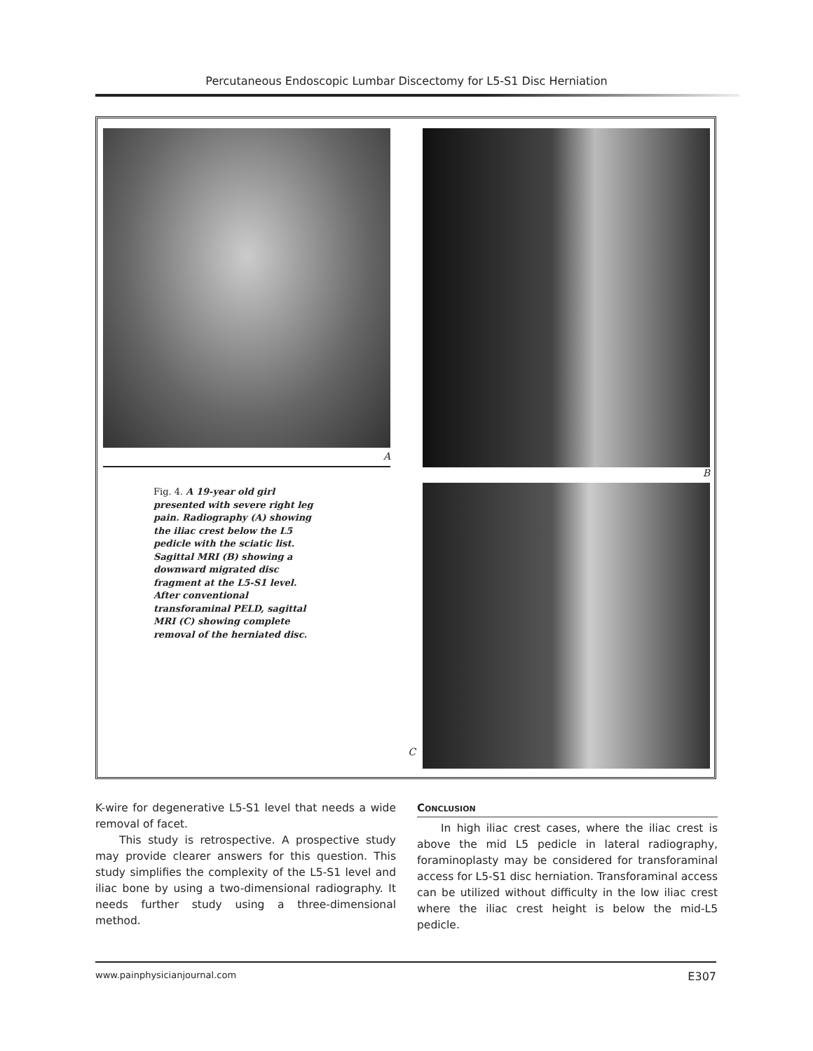Percutaneous Endoscopic Lumbar Discectomy for L5-S1 Disc Herniation
A
Fig. 4. A 19-year old girl presented with severe right leg pain. Radiography (A) showing the iliac crest below the L5 pedicle with the sciatic list. Sagittal MRI (B) showing a downward migrated disc fragment at the L5-S1 level. After conventional transforaminal PELD, sagittal MRI (C) showing complete removal of the herniated disc.
C
B
K-wire for degenerative L5-S1 level that needs a wide removal of facet.
This study is retrospective. A prospective study may provide clearer answers for this question. This study simplifies the complexity of the L5-S1 level and iliac bone by using a two-dimensional radiography. It needs further study using a three-dimensional method.
Conclusion
In high iliac crest cases, where the iliac crest is above the mid L5 pedicle in lateral radiography, foraminoplasty may be considered for transforaminal access for L5-S1 disc herniation. Transforaminal access can be utilized without difficulty in the low iliac crest where the iliac crest height is below the mid-L5 pedicle.
www.painphysicianjournal.com E307